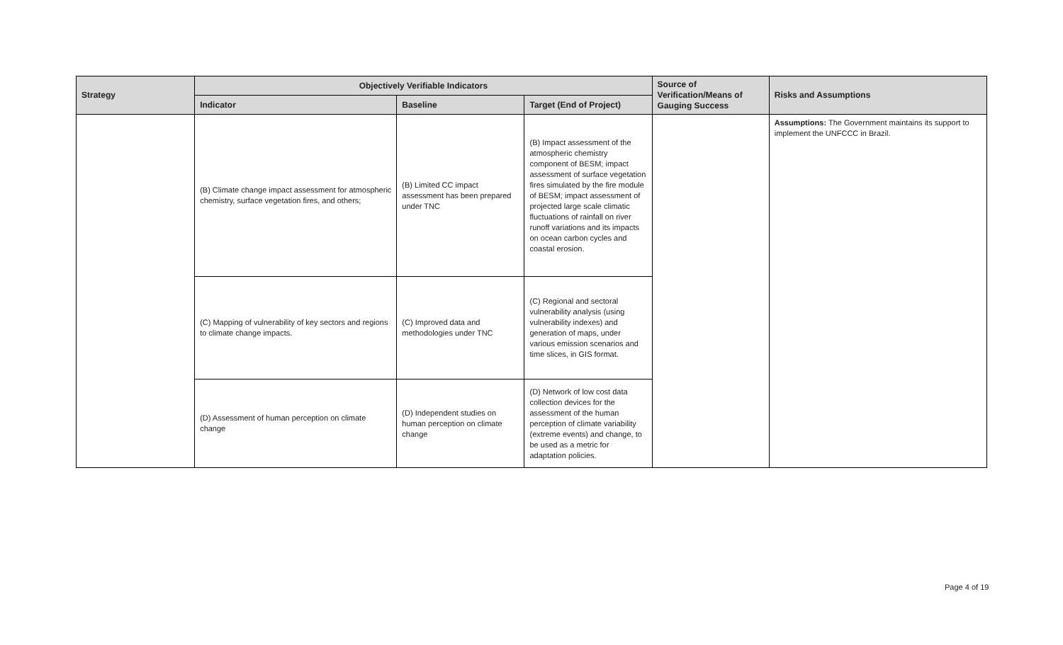| Strategy | Objectively Verifiable Indicators | | | Source of Verification/Means of Gauging Success | Risks and Assumptions |
| --- | --- | --- | --- | --- | --- |
| | Indicator | Baseline | Target (End of Project) | | |
| | (B) Climate change impact assessment for atmospheric chemistry, surface vegetation fires, and others; | (B) Limited CC impact assessment has been prepared under TNC | (B) Impact assessment of the atmospheric chemistry component of BESM; impact assessment of surface vegetation fires simulated by the fire module of BESM; impact assessment of projected large scale climatic fluctuations of rainfall on river runoff variations and its impacts on ocean carbon cycles and coastal erosion. | | Assumptions: The Government maintains its support to implement the UNFCCC in Brazil. |
| | (C) Mapping of vulnerability of key sectors and regions to climate change impacts. | (C) Improved data and methodologies under TNC | (C) Regional and sectoral vulnerability analysis (using vulnerability indexes) and generation of maps, under various emission scenarios and time slices, in GIS format. | | |
| | (D) Assessment of human perception on climate change | (D) Independent studies on human perception on climate change | (D) Network of low cost data collection devices for the assessment of the human perception of climate variability (extreme events) and change, to be used as a metric for adaptation policies. | | |
Page 4 of 19